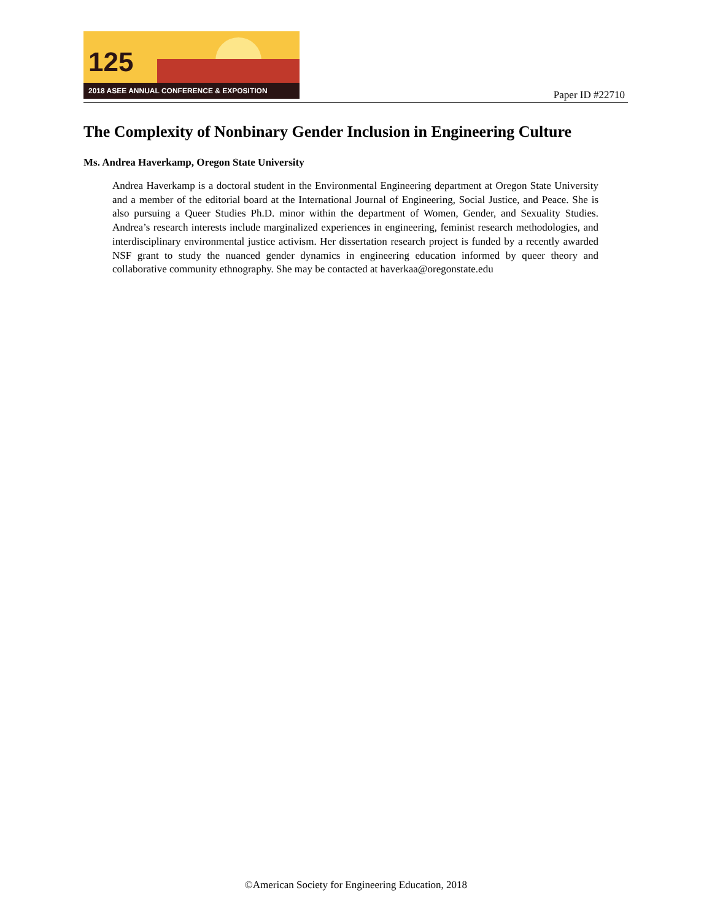125
2018 ASEE ANNUAL CONFERENCE & EXPOSITION
Paper ID #22710
The Complexity of Nonbinary Gender Inclusion in Engineering Culture
Ms. Andrea Haverkamp, Oregon State University
Andrea Haverkamp is a doctoral student in the Environmental Engineering department at Oregon State University and a member of the editorial board at the International Journal of Engineering, Social Justice, and Peace. She is also pursuing a Queer Studies Ph.D. minor within the department of Women, Gender, and Sexuality Studies. Andrea’s research interests include marginalized experiences in engineering, feminist research methodologies, and interdisciplinary environmental justice activism. Her dissertation research project is funded by a recently awarded NSF grant to study the nuanced gender dynamics in engineering education informed by queer theory and collaborative community ethnography. She may be contacted at haverkaa@oregonstate.edu
©American Society for Engineering Education, 2018